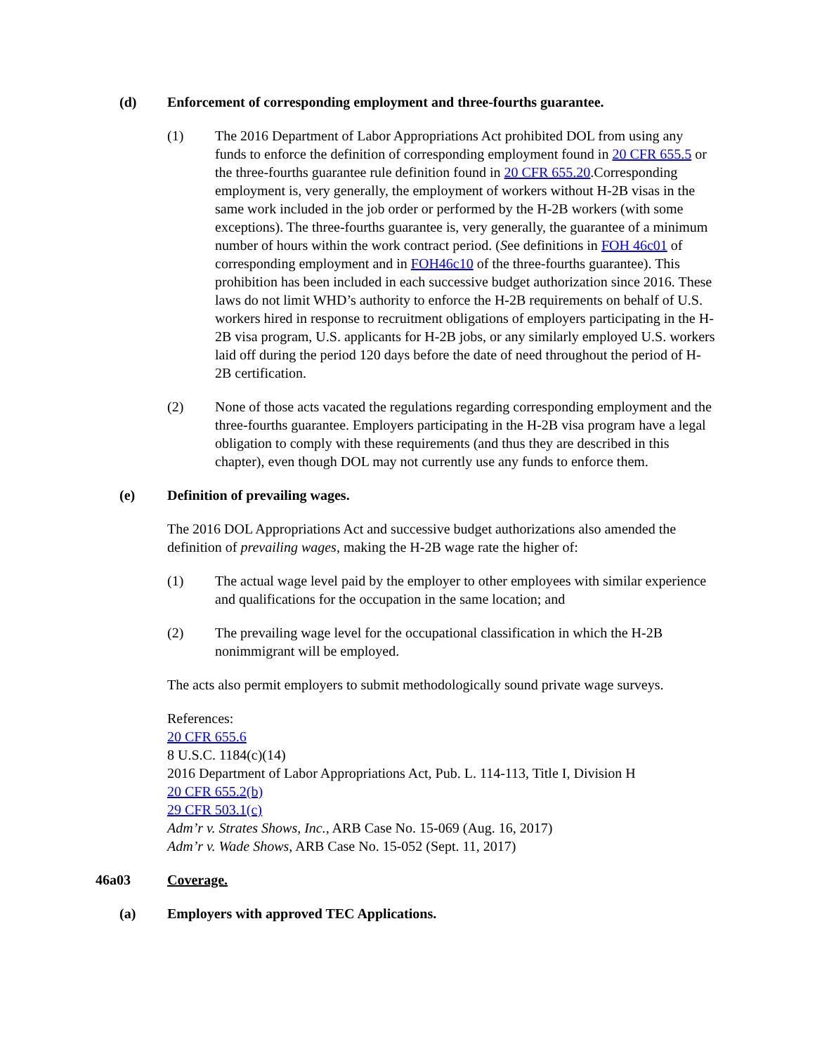(d) Enforcement of corresponding employment and three-fourths guarantee.
(1) The 2016 Department of Labor Appropriations Act prohibited DOL from using any funds to enforce the definition of corresponding employment found in 20 CFR 655.5 or the three-fourths guarantee rule definition found in 20 CFR 655.20.Corresponding employment is, very generally, the employment of workers without H-2B visas in the same work included in the job order or performed by the H-2B workers (with some exceptions). The three-fourths guarantee is, very generally, the guarantee of a minimum number of hours within the work contract period. (See definitions in FOH 46c01 of corresponding employment and in FOH46c10 of the three-fourths guarantee). This prohibition has been included in each successive budget authorization since 2016. These laws do not limit WHD’s authority to enforce the H-2B requirements on behalf of U.S. workers hired in response to recruitment obligations of employers participating in the H-2B visa program, U.S. applicants for H-2B jobs, or any similarly employed U.S. workers laid off during the period 120 days before the date of need throughout the period of H-2B certification.
(2) None of those acts vacated the regulations regarding corresponding employment and the three-fourths guarantee. Employers participating in the H-2B visa program have a legal obligation to comply with these requirements (and thus they are described in this chapter), even though DOL may not currently use any funds to enforce them.
(e) Definition of prevailing wages.
The 2016 DOL Appropriations Act and successive budget authorizations also amended the definition of prevailing wages, making the H-2B wage rate the higher of:
(1) The actual wage level paid by the employer to other employees with similar experience and qualifications for the occupation in the same location; and
(2) The prevailing wage level for the occupational classification in which the H-2B nonimmigrant will be employed.
The acts also permit employers to submit methodologically sound private wage surveys.
References:
20 CFR 655.6
8 U.S.C. 1184(c)(14)
2016 Department of Labor Appropriations Act, Pub. L. 114-113, Title I, Division H
20 CFR 655.2(b)
29 CFR 503.1(c)
Adm’r v. Strates Shows, Inc., ARB Case No. 15-069 (Aug. 16, 2017)
Adm’r v. Wade Shows, ARB Case No. 15-052 (Sept. 11, 2017)
46a03 Coverage.
(a) Employers with approved TEC Applications.